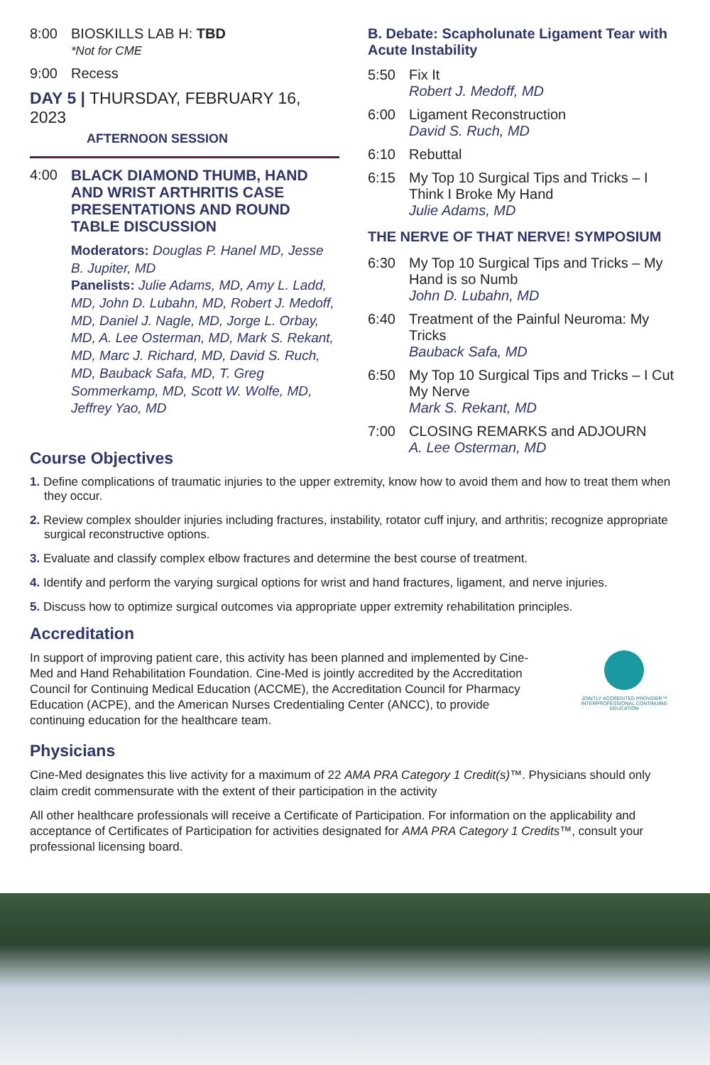8:00 BIOSKILLS LAB H: TBD
*Not for CME
9:00 Recess
DAY 5 | THURSDAY, FEBRUARY 16, 2023
AFTERNOON SESSION
4:00 BLACK DIAMOND THUMB, HAND AND WRIST ARTHRITIS CASE PRESENTATIONS AND ROUND TABLE DISCUSSION
Moderators: Douglas P. Hanel MD, Jesse B. Jupiter, MD
Panelists: Julie Adams, MD, Amy L. Ladd, MD, John D. Lubahn, MD, Robert J. Medoff, MD, Daniel J. Nagle, MD, Jorge L. Orbay, MD, A. Lee Osterman, MD, Mark S. Rekant, MD, Marc J. Richard, MD, David S. Ruch, MD, Bauback Safa, MD, T. Greg Sommerkamp, MD, Scott W. Wolfe, MD, Jeffrey Yao, MD
B. Debate: Scapholunate Ligament Tear with Acute Instability
5:50 Fix It
Robert J. Medoff, MD
6:00 Ligament Reconstruction
David S. Ruch, MD
6:10 Rebuttal
6:15 My Top 10 Surgical Tips and Tricks – I Think I Broke My Hand
Julie Adams, MD
THE NERVE OF THAT NERVE! SYMPOSIUM
6:30 My Top 10 Surgical Tips and Tricks – My Hand is so Numb
John D. Lubahn, MD
6:40 Treatment of the Painful Neuroma: My Tricks
Bauback Safa, MD
6:50 My Top 10 Surgical Tips and Tricks – I Cut My Nerve
Mark S. Rekant, MD
7:00 CLOSING REMARKS and ADJOURN
A. Lee Osterman, MD
Course Objectives
1. Define complications of traumatic injuries to the upper extremity, know how to avoid them and how to treat them when they occur.
2. Review complex shoulder injuries including fractures, instability, rotator cuff injury, and arthritis; recognize appropriate surgical reconstructive options.
3. Evaluate and classify complex elbow fractures and determine the best course of treatment.
4. Identify and perform the varying surgical options for wrist and hand fractures, ligament, and nerve injuries.
5. Discuss how to optimize surgical outcomes via appropriate upper extremity rehabilitation principles.
Accreditation
In support of improving patient care, this activity has been planned and implemented by Cine-Med and Hand Rehabilitation Foundation. Cine-Med is jointly accredited by the Accreditation Council for Continuing Medical Education (ACCME), the Accreditation Council for Pharmacy Education (ACPE), and the American Nurses Credentialing Center (ANCC), to provide continuing education for the healthcare team.
JOINTLY ACCREDITED PROVIDER™
INTERPROFESSIONAL CONTINUING EDUCATION
Physicians
Cine-Med designates this live activity for a maximum of 22 AMA PRA Category 1 Credit(s)™. Physicians should only claim credit commensurate with the extent of their participation in the activity
All other healthcare professionals will receive a Certificate of Participation. For information on the applicability and acceptance of Certificates of Participation for activities designated for AMA PRA Category 1 Credits™, consult your professional licensing board.